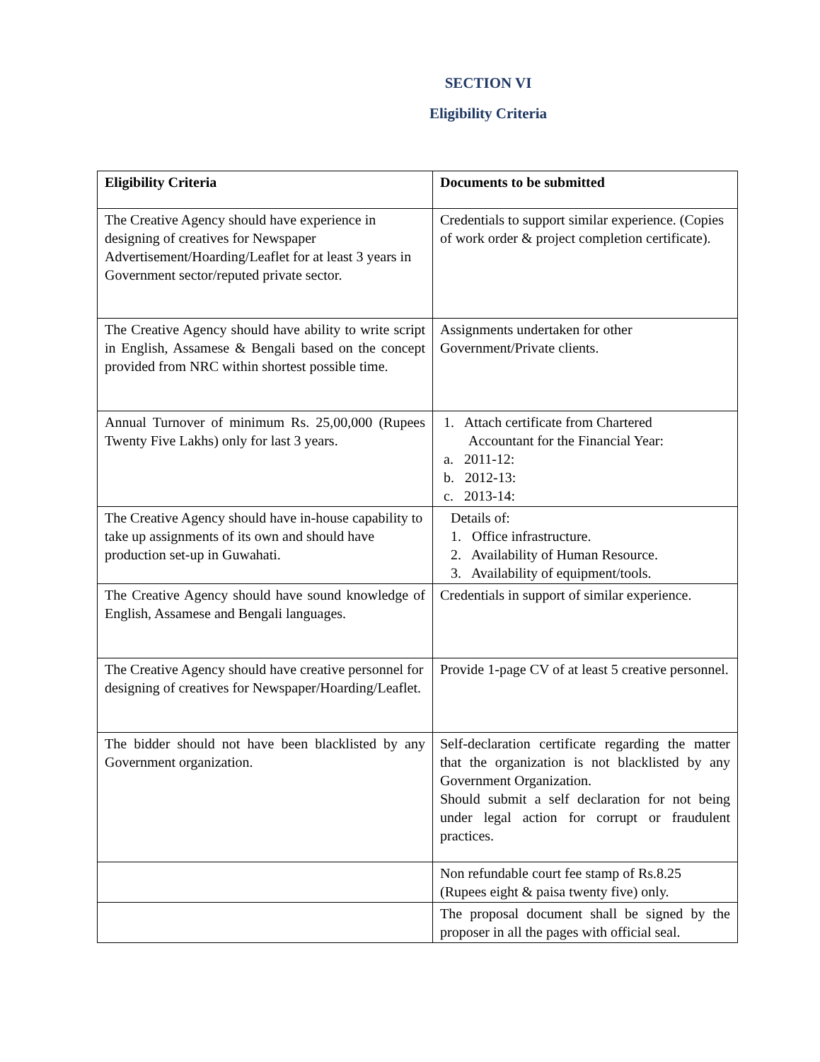SECTION VI
Eligibility Criteria
| Eligibility Criteria | Documents to be submitted |
| --- | --- |
| The Creative Agency should have experience in designing of creatives for Newspaper Advertisement/Hoarding/Leaflet for at least 3 years in Government sector/reputed private sector. | Credentials to support similar experience. (Copies of work order & project completion certificate). |
| The Creative Agency should have ability to write script in English, Assamese & Bengali based on the concept provided from NRC within shortest possible time. | Assignments undertaken for other Government/Private clients. |
| Annual Turnover of minimum Rs. 25,00,000 (Rupees Twenty Five Lakhs) only for last 3 years. | 1. Attach certificate from Chartered Accountant for the Financial Year: a. 2011-12: b. 2012-13: c. 2013-14: |
| The Creative Agency should have in-house capability to take up assignments of its own and should have production set-up in Guwahati. | Details of: 1. Office infrastructure. 2. Availability of Human Resource. 3. Availability of equipment/tools. |
| The Creative Agency should have sound knowledge of English, Assamese and Bengali languages. | Credentials in support of similar experience. |
| The Creative Agency should have creative personnel for designing of creatives for Newspaper/Hoarding/Leaflet. | Provide 1-page CV of at least 5 creative personnel. |
| The bidder should not have been blacklisted by any Government organization. | Self-declaration certificate regarding the matter that the organization is not blacklisted by any Government Organization. Should submit a self declaration for not being under legal action for corrupt or fraudulent practices. |
| | Non refundable court fee stamp of Rs.8.25 (Rupees eight & paisa twenty five) only. |
| | The proposal document shall be signed by the proposer in all the pages with official seal. |